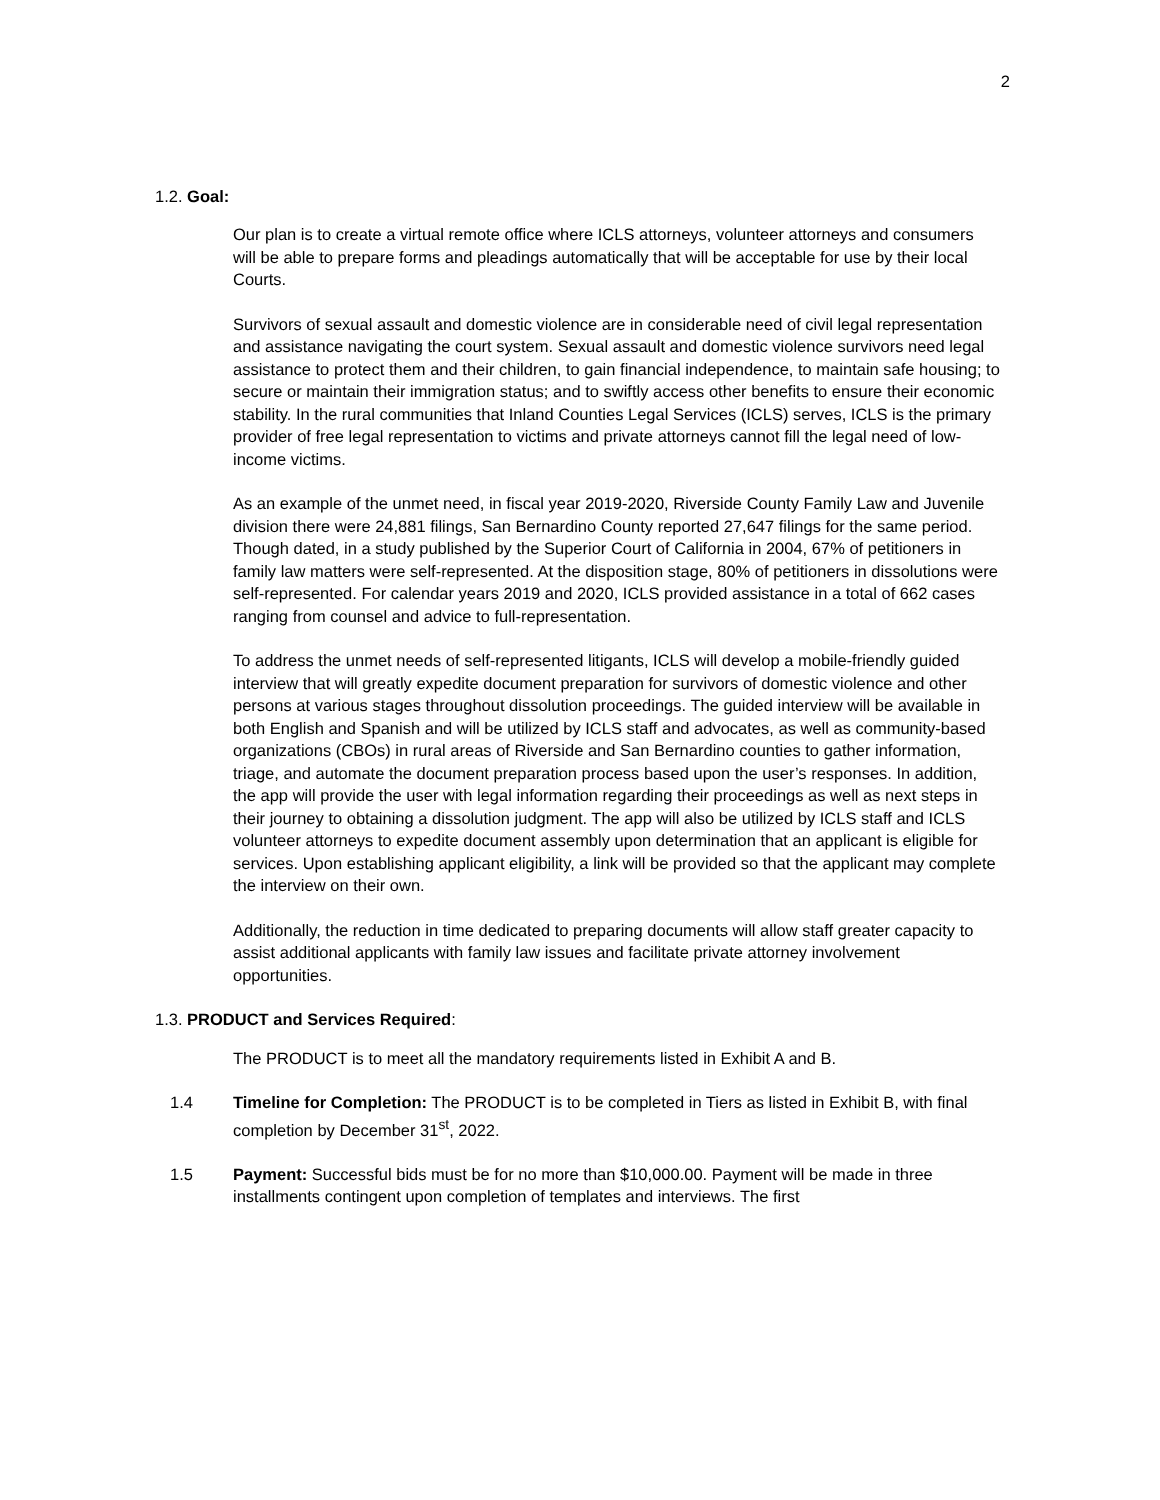2
1.2. Goal:
Our plan is to create a virtual remote office where ICLS attorneys, volunteer attorneys and consumers will be able to prepare forms and pleadings automatically that will be acceptable for use by their local Courts.
Survivors of sexual assault and domestic violence are in considerable need of civil legal representation and assistance navigating the court system. Sexual assault and domestic violence survivors need legal assistance to protect them and their children, to gain financial independence, to maintain safe housing; to secure or maintain their immigration status; and to swiftly access other benefits to ensure their economic stability. In the rural communities that Inland Counties Legal Services (ICLS) serves, ICLS is the primary provider of free legal representation to victims and private attorneys cannot fill the legal need of low-income victims.
As an example of the unmet need, in fiscal year 2019-2020, Riverside County Family Law and Juvenile division there were 24,881 filings, San Bernardino County reported 27,647 filings for the same period. Though dated, in a study published by the Superior Court of California in 2004, 67% of petitioners in family law matters were self-represented. At the disposition stage, 80% of petitioners in dissolutions were self-represented. For calendar years 2019 and 2020, ICLS provided assistance in a total of 662 cases ranging from counsel and advice to full-representation.
To address the unmet needs of self-represented litigants, ICLS will develop a mobile-friendly guided interview that will greatly expedite document preparation for survivors of domestic violence and other persons at various stages throughout dissolution proceedings. The guided interview will be available in both English and Spanish and will be utilized by ICLS staff and advocates, as well as community-based organizations (CBOs) in rural areas of Riverside and San Bernardino counties to gather information, triage, and automate the document preparation process based upon the user’s responses. In addition, the app will provide the user with legal information regarding their proceedings as well as next steps in their journey to obtaining a dissolution judgment. The app will also be utilized by ICLS staff and ICLS volunteer attorneys to expedite document assembly upon determination that an applicant is eligible for services. Upon establishing applicant eligibility, a link will be provided so that the applicant may complete the interview on their own.
Additionally, the reduction in time dedicated to preparing documents will allow staff greater capacity to assist additional applicants with family law issues and facilitate private attorney involvement opportunities.
1.3. PRODUCT and Services Required:
The PRODUCT is to meet all the mandatory requirements listed in Exhibit A and B.
1.4 Timeline for Completion: The PRODUCT is to be completed in Tiers as listed in Exhibit B, with final completion by December 31<sup>st</sup>, 2022.
1.5 Payment: Successful bids must be for no more than $10,000.00. Payment will be made in three installments contingent upon completion of templates and interviews. The first